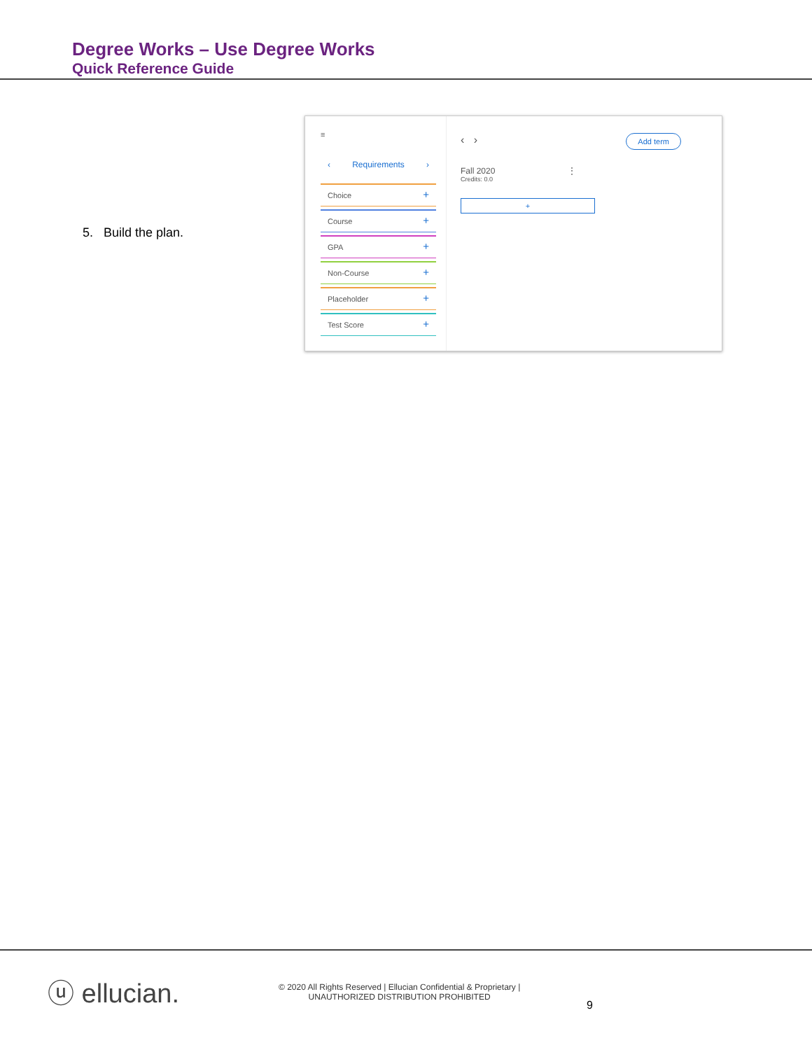Degree Works – Use Degree Works
Quick Reference Guide
5. Build the plan.
≡
‹ Requirements ›
Choice +
Course +
GPA +
Non-Course +
Placeholder +
Test Score +
‹ ›
Add term
Fall 2020 ⋮
Credits: 0.0
+
ⓤ ellucian.
© 2020 All Rights Reserved | Ellucian Confidential & Proprietary |
UNAUTHORIZED DISTRIBUTION PROHIBITED
9